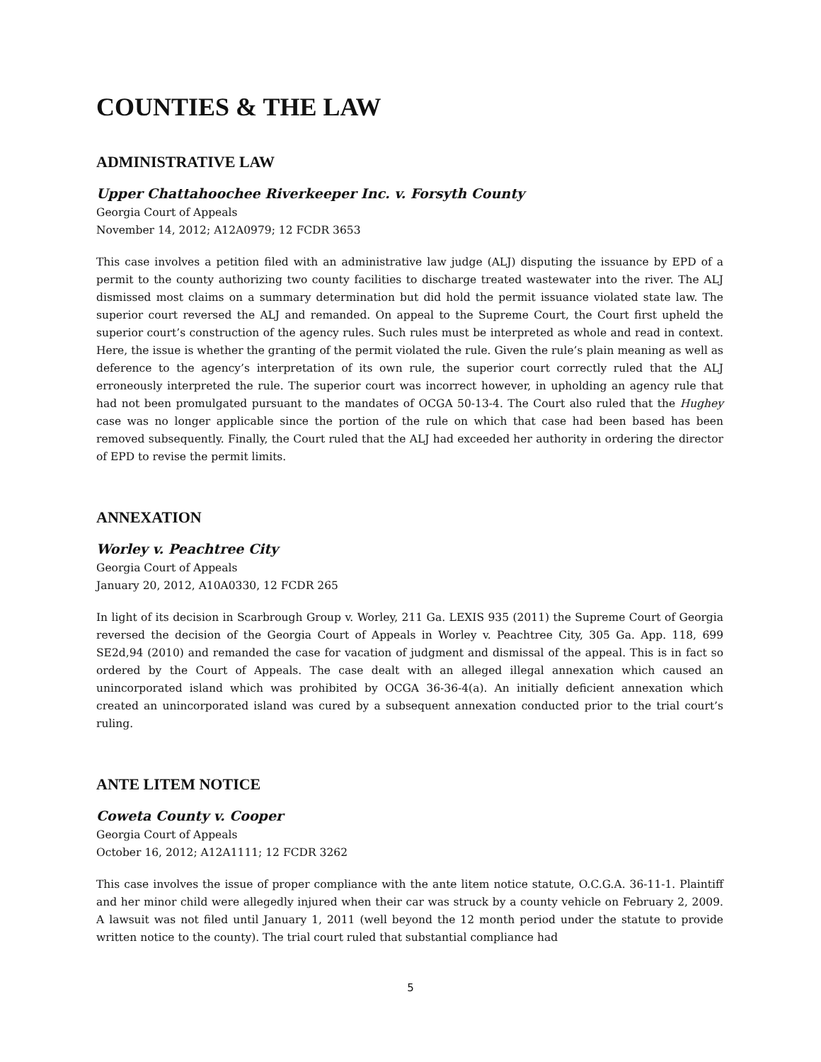COUNTIES & THE LAW
ADMINISTRATIVE LAW
Upper Chattahoochee Riverkeeper Inc. v. Forsyth County
Georgia Court of Appeals
November 14, 2012; A12A0979; 12 FCDR 3653
This case involves a petition filed with an administrative law judge (ALJ) disputing the issuance by EPD of a permit to the county authorizing two county facilities to discharge treated wastewater into the river. The ALJ dismissed most claims on a summary determination but did hold the permit issuance violated state law. The superior court reversed the ALJ and remanded. On appeal to the Supreme Court, the Court first upheld the superior court’s construction of the agency rules. Such rules must be interpreted as whole and read in context. Here, the issue is whether the granting of the permit violated the rule. Given the rule’s plain meaning as well as deference to the agency’s interpretation of its own rule, the superior court correctly ruled that the ALJ erroneously interpreted the rule. The superior court was incorrect however, in upholding an agency rule that had not been promulgated pursuant to the mandates of OCGA 50-13-4. The Court also ruled that the Hughey case was no longer applicable since the portion of the rule on which that case had been based has been removed subsequently. Finally, the Court ruled that the ALJ had exceeded her authority in ordering the director of EPD to revise the permit limits.
ANNEXATION
Worley v. Peachtree City
Georgia Court of Appeals
January 20, 2012, A10A0330, 12 FCDR 265
In light of its decision in Scarbrough Group v. Worley, 211 Ga. LEXIS 935 (2011) the Supreme Court of Georgia reversed the decision of the Georgia Court of Appeals in Worley v. Peachtree City, 305 Ga. App. 118, 699 SE2d,94 (2010) and remanded the case for vacation of judgment and dismissal of the appeal. This is in fact so ordered by the Court of Appeals. The case dealt with an alleged illegal annexation which caused an unincorporated island which was prohibited by OCGA 36-36-4(a). An initially deficient annexation which created an unincorporated island was cured by a subsequent annexation conducted prior to the trial court’s ruling.
ANTE LITEM NOTICE
Coweta County v. Cooper
Georgia Court of Appeals
October 16, 2012; A12A1111; 12 FCDR 3262
This case involves the issue of proper compliance with the ante litem notice statute, O.C.G.A. 36-11-1. Plaintiff and her minor child were allegedly injured when their car was struck by a county vehicle on February 2, 2009. A lawsuit was not filed until January 1, 2011 (well beyond the 12 month period under the statute to provide written notice to the county). The trial court ruled that substantial compliance had
5